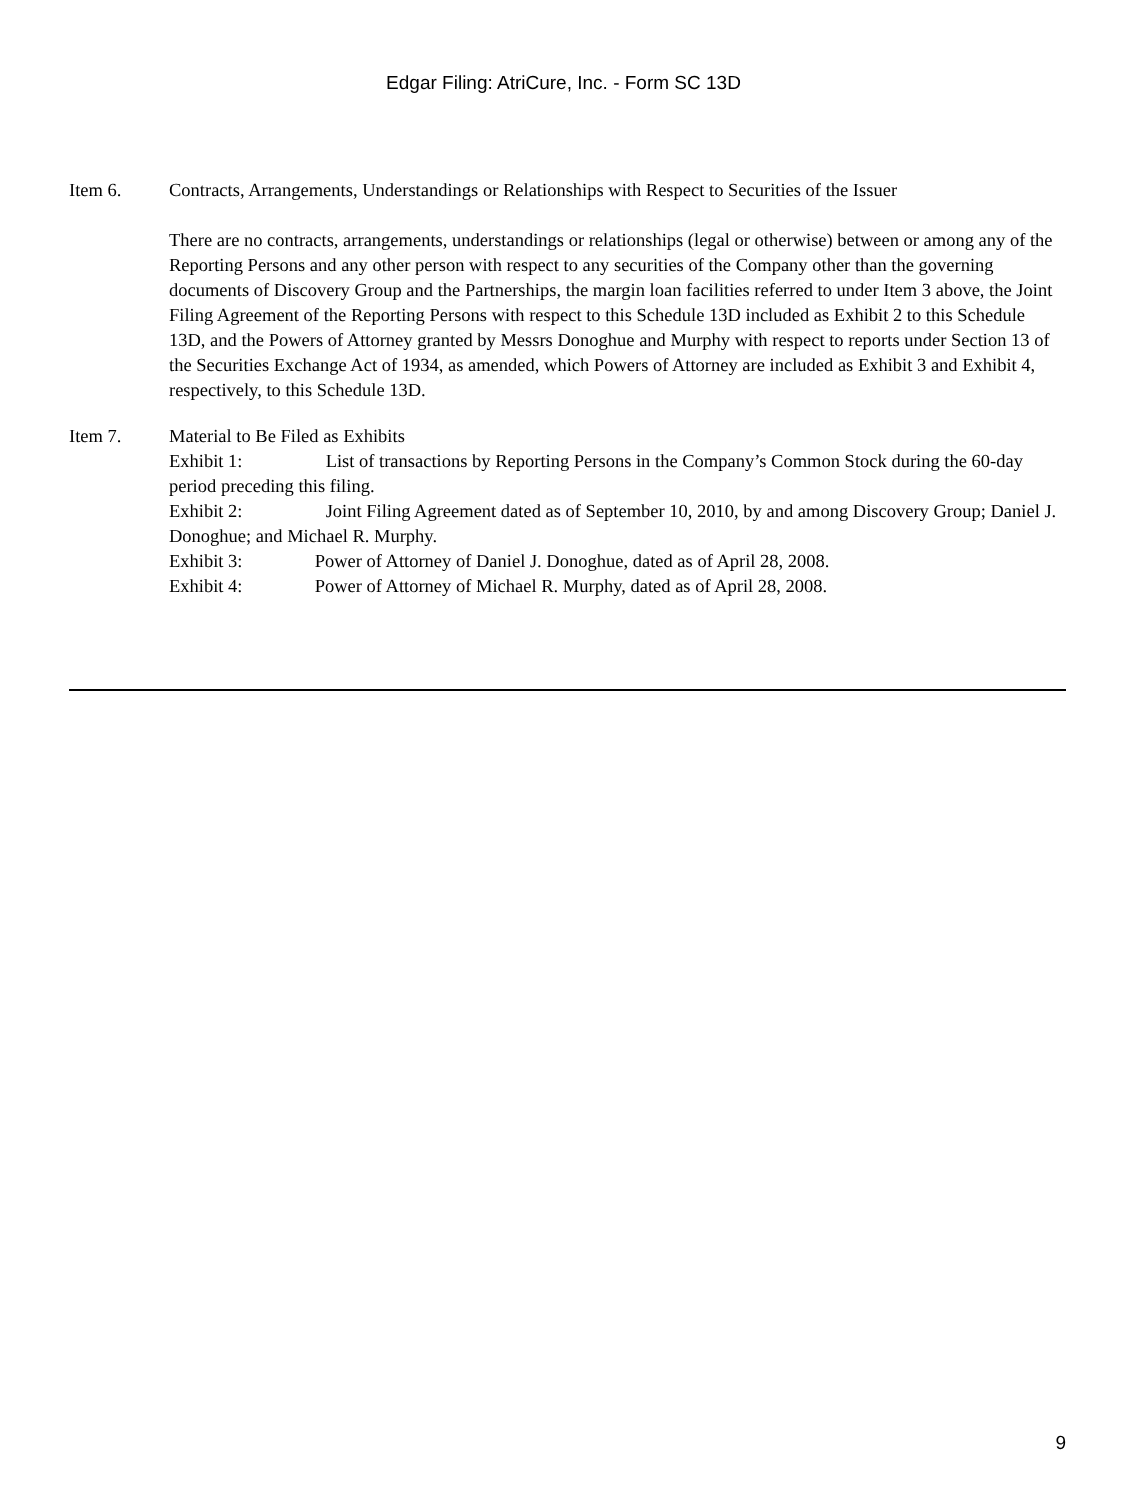Edgar Filing: AtriCure, Inc. - Form SC 13D
Item 6. Contracts, Arrangements, Understandings or Relationships with Respect to Securities of the Issuer
There are no contracts, arrangements, understandings or relationships (legal or otherwise) between or among any of the Reporting Persons and any other person with respect to any securities of the Company other than the governing documents of Discovery Group and the Partnerships, the margin loan facilities referred to under Item 3 above, the Joint Filing Agreement of the Reporting Persons with respect to this Schedule 13D included as Exhibit 2 to this Schedule 13D, and the Powers of Attorney granted by Messrs Donoghue and Murphy with respect to reports under Section 13 of the Securities Exchange Act of 1934, as amended, which Powers of Attorney are included as Exhibit 3 and Exhibit 4, respectively, to this Schedule 13D.
Item 7. Material to Be Filed as Exhibits
Exhibit 1: List of transactions by Reporting Persons in the Company’s Common Stock during the 60-day period preceding this filing.
Exhibit 2: Joint Filing Agreement dated as of September 10, 2010, by and among Discovery Group; Daniel J. Donoghue; and Michael R. Murphy.
Exhibit 3: Power of Attorney of Daniel J. Donoghue, dated as of April 28, 2008.
Exhibit 4: Power of Attorney of Michael R. Murphy, dated as of April 28, 2008.
9